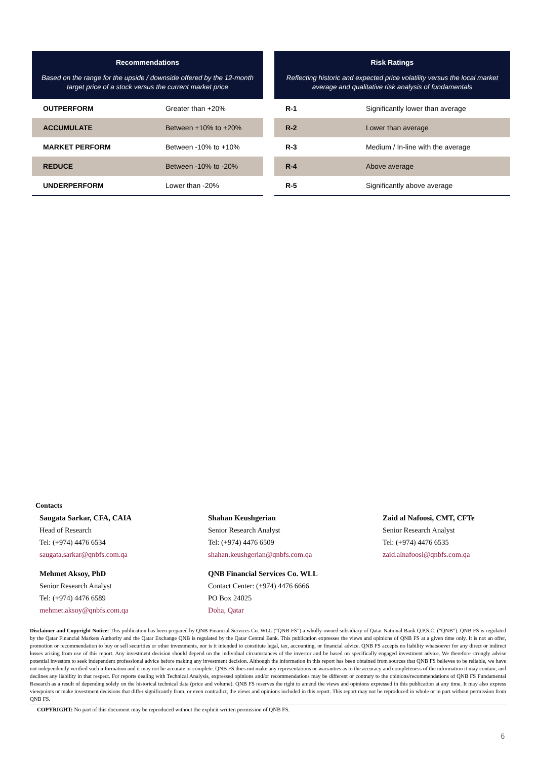| Recommendations Based on the range for the upside / downside offered by the 12-month target price of a stock versus the current market price | |
| --- | --- |
| OUTPERFORM | Greater than +20% |
| ACCUMULATE | Between +10% to +20% |
| MARKET PERFORM | Between -10% to +10% |
| REDUCE | Between -10% to -20% |
| UNDERPERFORM | Lower than -20% |
| Risk Ratings Reflecting historic and expected price volatility versus the local market average and qualitative risk analysis of fundamentals | |
| --- | --- |
| R-1 | Significantly lower than average |
| R-2 | Lower than average |
| R-3 | Medium / In-line with the average |
| R-4 | Above average |
| R-5 | Significantly above average |
Contacts
Saugata Sarkar, CFA, CAIA
Head of Research
Tel: (+974) 4476 6534
saugata.sarkar@qnbfs.com.qa
Shahan Keushgerian
Senior Research Analyst
Tel: (+974) 4476 6509
shahan.keushgerian@qnbfs.com.qa
Zaid al Nafoosi, CMT, CFTe
Senior Research Analyst
Tel: (+974) 4476 6535
zaid.alnafoosi@qnbfs.com.qa
Mehmet Aksoy, PhD
Senior Research Analyst
Tel: (+974) 4476 6589
mehmet.aksoy@qnbfs.com.qa
QNB Financial Services Co. WLL
Contact Center: (+974) 4476 6666
PO Box 24025
Doha, Qatar
Disclaimer and Copyright Notice: This publication has been prepared by QNB Financial Services Co. WLL (“QNB FS”) a wholly-owned subsidiary of Qatar National Bank Q.P.S.C. (“QNB”). QNB FS is regulated by the Qatar Financial Markets Authority and the Qatar Exchange QNB is regulated by the Qatar Central Bank. This publication expresses the views and opinions of QNB FS at a given time only. It is not an offer, promotion or recommendation to buy or sell securities or other investments, nor is it intended to constitute legal, tax, accounting, or financial advice. QNB FS accepts no liability whatsoever for any direct or indirect losses arising from use of this report. Any investment decision should depend on the individual circumstances of the investor and be based on specifically engaged investment advice. We therefore strongly advise potential investors to seek independent professional advice before making any investment decision. Although the information in this report has been obtained from sources that QNB FS believes to be reliable, we have not independently verified such information and it may not be accurate or complete. QNB FS does not make any representations or warranties as to the accuracy and completeness of the information it may contain, and declines any liability in that respect. For reports dealing with Technical Analysis, expressed opinions and/or recommendations may be different or contrary to the opinions/recommendations of QNB FS Fundamental Research as a result of depending solely on the historical technical data (price and volume). QNB FS reserves the right to amend the views and opinions expressed in this publication at any time. It may also express viewpoints or make investment decisions that differ significantly from, or even contradict, the views and opinions included in this report. This report may not be reproduced in whole or in part without permission from QNB FS.
COPYRIGHT: No part of this document may be reproduced without the explicit written permission of QNB FS.
6